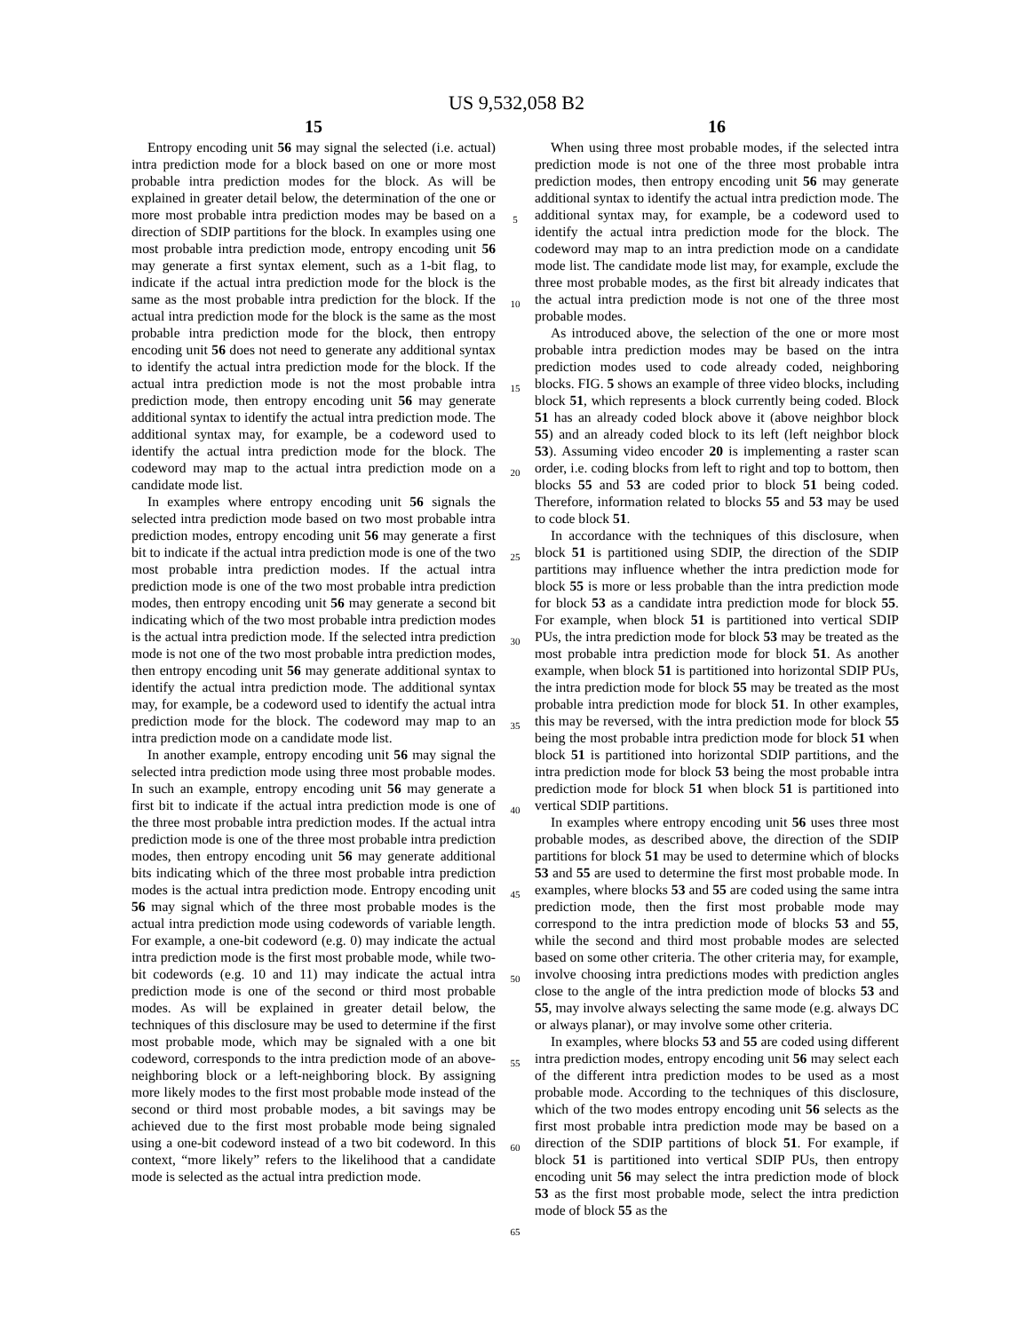US 9,532,058 B2
15
Entropy encoding unit 56 may signal the selected (i.e. actual) intra prediction mode for a block based on one or more most probable intra prediction modes for the block. As will be explained in greater detail below, the determination of the one or more most probable intra prediction modes may be based on a direction of SDIP partitions for the block. In examples using one most probable intra prediction mode, entropy encoding unit 56 may generate a first syntax element, such as a 1-bit flag, to indicate if the actual intra prediction mode for the block is the same as the most probable intra prediction for the block. If the actual intra prediction mode for the block is the same as the most probable intra prediction mode for the block, then entropy encoding unit 56 does not need to generate any additional syntax to identify the actual intra prediction mode for the block. If the actual intra prediction mode is not the most probable intra prediction mode, then entropy encoding unit 56 may generate additional syntax to identify the actual intra prediction mode. The additional syntax may, for example, be a codeword used to identify the actual intra prediction mode for the block. The codeword may map to the actual intra prediction mode on a candidate mode list.
In examples where entropy encoding unit 56 signals the selected intra prediction mode based on two most probable intra prediction modes, entropy encoding unit 56 may generate a first bit to indicate if the actual intra prediction mode is one of the two most probable intra prediction modes. If the actual intra prediction mode is one of the two most probable intra prediction modes, then entropy encoding unit 56 may generate a second bit indicating which of the two most probable intra prediction modes is the actual intra prediction mode. If the selected intra prediction mode is not one of the two most probable intra prediction modes, then entropy encoding unit 56 may generate additional syntax to identify the actual intra prediction mode. The additional syntax may, for example, be a codeword used to identify the actual intra prediction mode for the block. The codeword may map to an intra prediction mode on a candidate mode list.
In another example, entropy encoding unit 56 may signal the selected intra prediction mode using three most probable modes. In such an example, entropy encoding unit 56 may generate a first bit to indicate if the actual intra prediction mode is one of the three most probable intra prediction modes. If the actual intra prediction mode is one of the three most probable intra prediction modes, then entropy encoding unit 56 may generate additional bits indicating which of the three most probable intra prediction modes is the actual intra prediction mode. Entropy encoding unit 56 may signal which of the three most probable modes is the actual intra prediction mode using codewords of variable length. For example, a one-bit codeword (e.g. 0) may indicate the actual intra prediction mode is the first most probable mode, while two-bit codewords (e.g. 10 and 11) may indicate the actual intra prediction mode is one of the second or third most probable modes. As will be explained in greater detail below, the techniques of this disclosure may be used to determine if the first most probable mode, which may be signaled with a one bit codeword, corresponds to the intra prediction mode of an above-neighboring block or a left-neighboring block. By assigning more likely modes to the first most probable mode instead of the second or third most probable modes, a bit savings may be achieved due to the first most probable mode being signaled using a one-bit codeword instead of a two bit codeword. In this context, “more likely” refers to the likelihood that a candidate mode is selected as the actual intra prediction mode.
5
10
15
20
25
30
35
40
45
50
55
60
65
16
When using three most probable modes, if the selected intra prediction mode is not one of the three most probable intra prediction modes, then entropy encoding unit 56 may generate additional syntax to identify the actual intra prediction mode. The additional syntax may, for example, be a codeword used to identify the actual intra prediction mode for the block. The codeword may map to an intra prediction mode on a candidate mode list. The candidate mode list may, for example, exclude the three most probable modes, as the first bit already indicates that the actual intra prediction mode is not one of the three most probable modes.
As introduced above, the selection of the one or more most probable intra prediction modes may be based on the intra prediction modes used to code already coded, neighboring blocks. FIG. 5 shows an example of three video blocks, including block 51, which represents a block currently being coded. Block 51 has an already coded block above it (above neighbor block 55) and an already coded block to its left (left neighbor block 53). Assuming video encoder 20 is implementing a raster scan order, i.e. coding blocks from left to right and top to bottom, then blocks 55 and 53 are coded prior to block 51 being coded. Therefore, information related to blocks 55 and 53 may be used to code block 51.
In accordance with the techniques of this disclosure, when block 51 is partitioned using SDIP, the direction of the SDIP partitions may influence whether the intra prediction mode for block 55 is more or less probable than the intra prediction mode for block 53 as a candidate intra prediction mode for block 55. For example, when block 51 is partitioned into vertical SDIP PUs, the intra prediction mode for block 53 may be treated as the most probable intra prediction mode for block 51. As another example, when block 51 is partitioned into horizontal SDIP PUs, the intra prediction mode for block 55 may be treated as the most probable intra prediction mode for block 51. In other examples, this may be reversed, with the intra prediction mode for block 55 being the most probable intra prediction mode for block 51 when block 51 is partitioned into horizontal SDIP partitions, and the intra prediction mode for block 53 being the most probable intra prediction mode for block 51 when block 51 is partitioned into vertical SDIP partitions.
In examples where entropy encoding unit 56 uses three most probable modes, as described above, the direction of the SDIP partitions for block 51 may be used to determine which of blocks 53 and 55 are used to determine the first most probable mode. In examples, where blocks 53 and 55 are coded using the same intra prediction mode, then the first most probable mode may correspond to the intra prediction mode of blocks 53 and 55, while the second and third most probable modes are selected based on some other criteria. The other criteria may, for example, involve choosing intra predictions modes with prediction angles close to the angle of the intra prediction mode of blocks 53 and 55, may involve always selecting the same mode (e.g. always DC or always planar), or may involve some other criteria.
In examples, where blocks 53 and 55 are coded using different intra prediction modes, entropy encoding unit 56 may select each of the different intra prediction modes to be used as a most probable mode. According to the techniques of this disclosure, which of the two modes entropy encoding unit 56 selects as the first most probable intra prediction mode may be based on a direction of the SDIP partitions of block 51. For example, if block 51 is partitioned into vertical SDIP PUs, then entropy encoding unit 56 may select the intra prediction mode of block 53 as the first most probable mode, select the intra prediction mode of block 55 as the